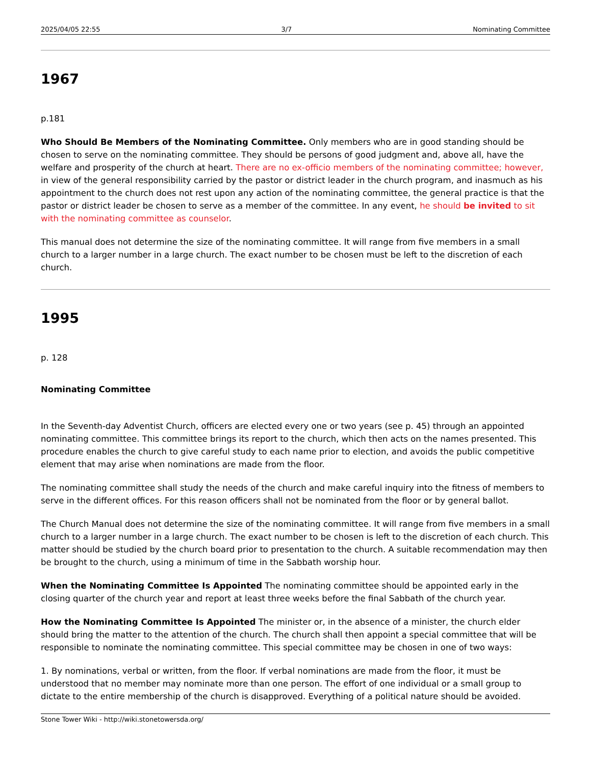2025/04/05 22:55 3/7 Nominating Committee
1967
p.181
Who Should Be Members of the Nominating Committee. Only members who are in good standing should be chosen to serve on the nominating committee. They should be persons of good judgment and, above all, have the welfare and prosperity of the church at heart. There are no ex-officio members of the nominating committee; however, in view of the general responsibility carried by the pastor or district leader in the church program, and inasmuch as his appointment to the church does not rest upon any action of the nominating committee, the general practice is that the pastor or district leader be chosen to serve as a member of the committee. In any event, he should be invited to sit with the nominating committee as counselor.
This manual does not determine the size of the nominating committee. It will range from five members in a small church to a larger number in a large church. The exact number to be chosen must be left to the discretion of each church.
1995
p. 128
Nominating Committee
In the Seventh-day Adventist Church, officers are elected every one or two years (see p. 45) through an appointed nominating committee. This committee brings its report to the church, which then acts on the names presented. This procedure enables the church to give careful study to each name prior to election, and avoids the public competitive element that may arise when nominations are made from the floor.
The nominating committee shall study the needs of the church and make careful inquiry into the fitness of members to serve in the different offices. For this reason officers shall not be nominated from the floor or by general ballot.
The Church Manual does not determine the size of the nominating committee. It will range from five members in a small church to a larger number in a large church. The exact number to be chosen is left to the discretion of each church. This matter should be studied by the church board prior to presentation to the church. A suitable recommendation may then be brought to the church, using a minimum of time in the Sabbath worship hour.
When the Nominating Committee Is Appointed The nominating committee should be appointed early in the closing quarter of the church year and report at least three weeks before the final Sabbath of the church year.
How the Nominating Committee Is Appointed The minister or, in the absence of a minister, the church elder should bring the matter to the attention of the church. The church shall then appoint a special committee that will be responsible to nominate the nominating committee. This special committee may be chosen in one of two ways:
1. By nominations, verbal or written, from the floor. If verbal nominations are made from the floor, it must be understood that no member may nominate more than one person. The effort of one individual or a small group to dictate to the entire membership of the church is disapproved. Everything of a political nature should be avoided.
Stone Tower Wiki - http://wiki.stonetowersda.org/